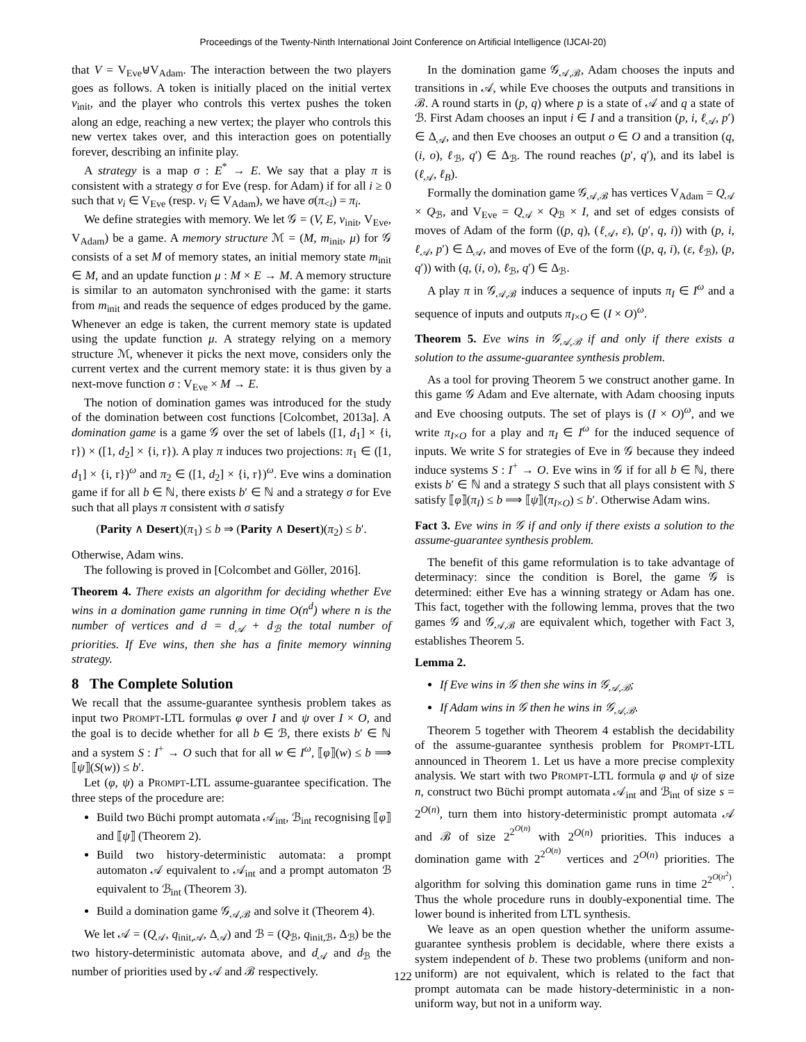Proceedings of the Twenty-Ninth International Joint Conference on Artificial Intelligence (IJCAI-20)
that V = V<sub>Eve</sub>⊎V<sub>Adam</sub>. The interaction between the two players goes as follows. A token is initially placed on the initial vertex v<sub>init</sub>, and the player who controls this vertex pushes the token along an edge, reaching a new vertex; the player who controls this new vertex takes over, and this interaction goes on potentially forever, describing an infinite play.
A strategy is a map σ : E<sup>*</sup> → E. We say that a play π is consistent with a strategy σ for Eve (resp. for Adam) if for all i ≥ 0 such that v<sub>i</sub> ∈ V<sub>Eve</sub> (resp. v<sub>i</sub> ∈ V<sub>Adam</sub>), we have σ(π<sub><i</sub>) = π<sub>i</sub>.
We define strategies with memory. We let 𝒢 = (V, E, v<sub>init</sub>, V<sub>Eve</sub>, V<sub>Adam</sub>) be a game. A memory structure ℳ = (M, m<sub>init</sub>, μ) for 𝒢 consists of a set M of memory states, an initial memory state m<sub>init</sub> ∈ M, and an update function μ : M × E → M. A memory structure is similar to an automaton synchronised with the game: it starts from m<sub>init</sub> and reads the sequence of edges produced by the game. Whenever an edge is taken, the current memory state is updated using the update function μ. A strategy relying on a memory structure ℳ, whenever it picks the next move, considers only the current vertex and the current memory state: it is thus given by a next-move function σ : V<sub>Eve</sub> × M → E.
The notion of domination games was introduced for the study of the domination between cost functions [Colcombet, 2013a]. A domination game is a game 𝒢 over the set of labels ([1, d<sub>1</sub>] × {i, r}) × ([1, d<sub>2</sub>] × {i, r}). A play π induces two projections: π<sub>1</sub> ∈ ([1, d<sub>1</sub>] × {i, r})<sup>ω</sup> and π<sub>2</sub> ∈ ([1, d<sub>2</sub>] × {i, r})<sup>ω</sup>. Eve wins a domination game if for all b ∈ ℕ, there exists b′ ∈ ℕ and a strategy σ for Eve such that all plays π consistent with σ satisfy
(Parity ∧ Desert)(π<sub>1</sub>) ≤ b ⇒ (Parity ∧ Desert)(π<sub>2</sub>) ≤ b′.
Otherwise, Adam wins.
The following is proved in [Colcombet and Göller, 2016].
Theorem 4. There exists an algorithm for deciding whether Eve wins in a domination game running in time O(n<sup>d</sup>) where n is the number of vertices and d = d<sub>𝒜</sub> + d<sub>ℬ</sub> the total number of priorities. If Eve wins, then she has a finite memory winning strategy.
8 The Complete Solution
We recall that the assume-guarantee synthesis problem takes as input two PROMPT-LTL formulas φ over I and ψ over I × O, and the goal is to decide whether for all b ∈ ℬ, there exists b′ ∈ ℕ and a system S : I<sup>+</sup> → O such that for all w ∈ I<sup>ω</sup>, ⟦φ⟧(w) ≤ b ⟹ ⟦ψ⟧(S(w)) ≤ b′.
Let (φ, ψ) a PROMPT-LTL assume-guarantee specification. The three steps of the procedure are:
Build two Büchi prompt automata 𝒜<sub>int</sub>, ℬ<sub>int</sub> recognising ⟦φ⟧ and ⟦ψ⟧ (Theorem 2).
Build two history-deterministic automata: a prompt automaton 𝒜 equivalent to 𝒜<sub>int</sub> and a prompt automaton ℬ equivalent to ℬ<sub>int</sub> (Theorem 3).
Build a domination game 𝒢<sub>𝒜,ℬ</sub> and solve it (Theorem 4).
We let 𝒜 = (Q<sub>𝒜</sub>, q<sub>init,𝒜</sub>, Δ<sub>𝒜</sub>) and ℬ = (Q<sub>ℬ</sub>, q<sub>init,ℬ</sub>, Δ<sub>ℬ</sub>) be the two history-deterministic automata above, and d<sub>𝒜</sub> and d<sub>ℬ</sub> the number of priorities used by 𝒜 and ℬ respectively.
In the domination game 𝒢<sub>𝒜,ℬ</sub>, Adam chooses the inputs and transitions in 𝒜, while Eve chooses the outputs and transitions in ℬ. A round starts in (p, q) where p is a state of 𝒜 and q a state of ℬ. First Adam chooses an input i ∈ I and a transition (p, i, ℓ<sub>𝒜</sub>, p′) ∈ Δ<sub>𝒜</sub>, and then Eve chooses an output o ∈ O and a transition (q, (i, o), ℓ<sub>ℬ</sub>, q′) ∈ Δ<sub>ℬ</sub>. The round reaches (p′, q′), and its label is (ℓ<sub>𝒜</sub>, ℓ<sub>B</sub>).
Formally the domination game 𝒢<sub>𝒜,ℬ</sub> has vertices V<sub>Adam</sub> = Q<sub>𝒜</sub> × Q<sub>ℬ</sub>, and V<sub>Eve</sub> = Q<sub>𝒜</sub> × Q<sub>ℬ</sub> × I, and set of edges consists of moves of Adam of the form ((p, q), (ℓ<sub>𝒜</sub>, ε), (p′, q, i)) with (p, i, ℓ<sub>𝒜</sub>, p′) ∈ Δ<sub>𝒜</sub>, and moves of Eve of the form ((p, q, i), (ε, ℓ<sub>ℬ</sub>), (p, q′)) with (q, (i, o), ℓ<sub>ℬ</sub>, q′) ∈ Δ<sub>ℬ</sub>.
A play π in 𝒢<sub>𝒜,ℬ</sub> induces a sequence of inputs π<sub>I</sub> ∈ I<sup>ω</sup> and a sequence of inputs and outputs π<sub>I×O</sub> ∈ (I × O)<sup>ω</sup>.
Theorem 5. Eve wins in 𝒢<sub>𝒜,ℬ</sub> if and only if there exists a solution to the assume-guarantee synthesis problem.
As a tool for proving Theorem 5 we construct another game. In this game 𝒢 Adam and Eve alternate, with Adam choosing inputs and Eve choosing outputs. The set of plays is (I × O)<sup>ω</sup>, and we write π<sub>I×O</sub> for a play and π<sub>I</sub> ∈ I<sup>ω</sup> for the induced sequence of inputs. We write S for strategies of Eve in 𝒢 because they indeed induce systems S : I<sup>+</sup> → O. Eve wins in 𝒢 if for all b ∈ ℕ, there exists b′ ∈ ℕ and a strategy S such that all plays consistent with S satisfy ⟦φ⟧(π<sub>I</sub>) ≤ b ⟹ ⟦ψ⟧(π<sub>I×O</sub>) ≤ b′. Otherwise Adam wins.
Fact 3. Eve wins in 𝒢 if and only if there exists a solution to the assume-guarantee synthesis problem.
The benefit of this game reformulation is to take advantage of determinacy: since the condition is Borel, the game 𝒢 is determined: either Eve has a winning strategy or Adam has one. This fact, together with the following lemma, proves that the two games 𝒢 and 𝒢<sub>𝒜,ℬ</sub> are equivalent which, together with Fact 3, establishes Theorem 5.
Lemma 2.
If Eve wins in 𝒢 then she wins in 𝒢<sub>𝒜,ℬ</sub>;
If Adam wins in 𝒢 then he wins in 𝒢<sub>𝒜,ℬ</sub>.
Theorem 5 together with Theorem 4 establish the decidability of the assume-guarantee synthesis problem for PROMPT-LTL announced in Theorem 1. Let us have a more precise complexity analysis. We start with two PROMPT-LTL formula φ and ψ of size n, construct two Büchi prompt automata 𝒜<sub>int</sub> and ℬ<sub>int</sub> of size s = 2<sup>O(n)</sup>, turn them into history-deterministic prompt automata 𝒜 and ℬ of size 2<sup>2<sup>O(n)</sup></sup> with 2<sup>O(n)</sup> priorities. This induces a domination game with 2<sup>2<sup>O(n)</sup></sup> vertices and 2<sup>O(n)</sup> priorities. The algorithm for solving this domination game runs in time 2<sup>2<sup>O(n<sup>2</sup>)</sup></sup>. Thus the whole procedure runs in doubly-exponential time. The lower bound is inherited from LTL synthesis.
We leave as an open question whether the uniform assume-guarantee synthesis problem is decidable, where there exists a system independent of b. These two problems (uniform and non-uniform) are not equivalent, which is related to the fact that prompt automata can be made history-deterministic in a non-uniform way, but not in a uniform way.
122